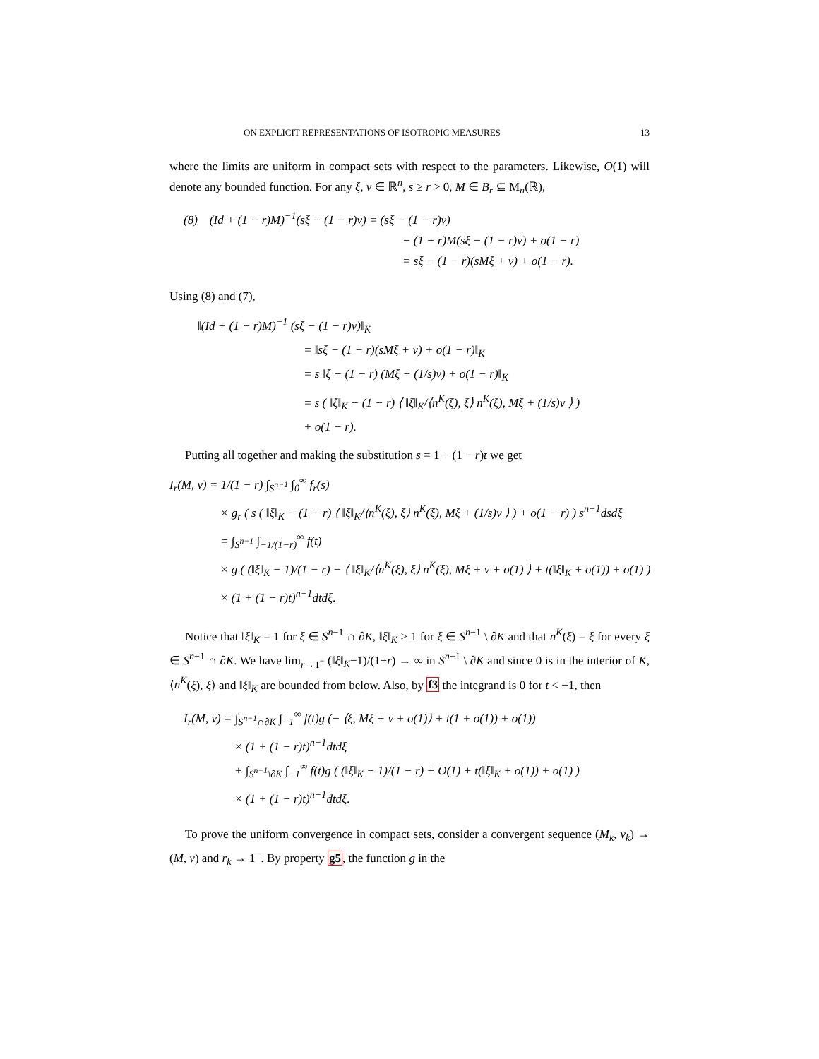ON EXPLICIT REPRESENTATIONS OF ISOTROPIC MEASURES 13
where the limits are uniform in compact sets with respect to the parameters. Likewise, O(1) will denote any bounded function. For any ξ, v ∈ ℝ<sup>n</sup>, s ≥ r > 0, M ∈ B<sub>r</sub> ⊆ M<sub>n</sub>(ℝ),
(8) (Id + (1 − r)M)<sup>−1</sup>(sξ − (1 − r)v) = (sξ − (1 − r)v)
− (1 − r)M(sξ − (1 − r)v) + o(1 − r)
= sξ − (1 − r)(sMξ + v) + o(1 − r).
Using (8) and (7),
‖(Id + (1 − r)M)<sup>−1</sup> (sξ − (1 − r)v)‖<sub>K</sub>
= ‖sξ − (1 − r)(sMξ + v) + o(1 − r)‖<sub>K</sub>
= s ‖ξ − (1 − r) (Mξ + (1/s)v) + o(1 − r)‖<sub>K</sub>
= s ( ‖ξ‖<sub>K</sub> − (1 − r) ⟨ ‖ξ‖<sub>K</sub>/⟨n<sup>K</sup>(ξ), ξ⟩ n<sup>K</sup>(ξ), Mξ + (1/s)v ⟩ )
+ o(1 − r).
Putting all together and making the substitution s = 1 + (1 − r)t we get
I<sub>r</sub>(M, v) = 1/(1 − r) ∫<sub>S<sup>n−1</sup></sub> ∫<sub>0</sub><sup>∞</sup> f<sub>r</sub>(s)
× g<sub>r</sub> ( s ( ‖ξ‖<sub>K</sub> − (1 − r) ⟨ ‖ξ‖<sub>K</sub>/⟨n<sup>K</sup>(ξ), ξ⟩ n<sup>K</sup>(ξ), Mξ + (1/s)v ⟩ ) + o(1 − r) ) s<sup>n−1</sup>dsdξ
= ∫<sub>S<sup>n−1</sup></sub> ∫<sub>−1/(1−r)</sub><sup>∞</sup> f(t)
× g ( (‖ξ‖<sub>K</sub> − 1)/(1 − r) − ⟨ ‖ξ‖<sub>K</sub>/⟨n<sup>K</sup>(ξ), ξ⟩ n<sup>K</sup>(ξ), Mξ + v + o(1) ⟩ + t(‖ξ‖<sub>K</sub> + o(1)) + o(1) )
× (1 + (1 − r)t)<sup>n−1</sup>dtdξ.
Notice that ‖ξ‖<sub>K</sub> = 1 for ξ ∈ S<sup>n−1</sup> ∩ ∂K, ‖ξ‖<sub>K</sub> > 1 for ξ ∈ S<sup>n−1</sup> \ ∂K and that n<sup>K</sup>(ξ) = ξ for every ξ ∈ S<sup>n−1</sup> ∩ ∂K. We have lim<sub>r→1<sup>−</sup></sub> (‖ξ‖<sub>K</sub>−1)/(1−r) → ∞ in S<sup>n−1</sup> \ ∂K and since 0 is in the interior of K, ⟨n<sup>K</sup>(ξ), ξ⟩ and ‖ξ‖<sub>K</sub> are bounded from below. Also, by f3 the integrand is 0 for t < −1, then
I<sub>r</sub>(M, v) = ∫<sub>S<sup>n−1</sup>∩∂K</sub> ∫<sub>−1</sub><sup>∞</sup> f(t)g (− ⟨ξ, Mξ + v + o(1)⟩ + t(1 + o(1)) + o(1))
× (1 + (1 − r)t)<sup>n−1</sup>dtdξ
+ ∫<sub>S<sup>n−1</sup>\∂K</sub> ∫<sub>−1</sub><sup>∞</sup> f(t)g ( (‖ξ‖<sub>K</sub> − 1)/(1 − r) + O(1) + t(‖ξ‖<sub>K</sub> + o(1)) + o(1) )
× (1 + (1 − r)t)<sup>n−1</sup>dtdξ.
To prove the uniform convergence in compact sets, consider a convergent sequence (M<sub>k</sub>, v<sub>k</sub>) → (M, v) and r<sub>k</sub> → 1<sup>−</sup>. By property g5, the function g in the